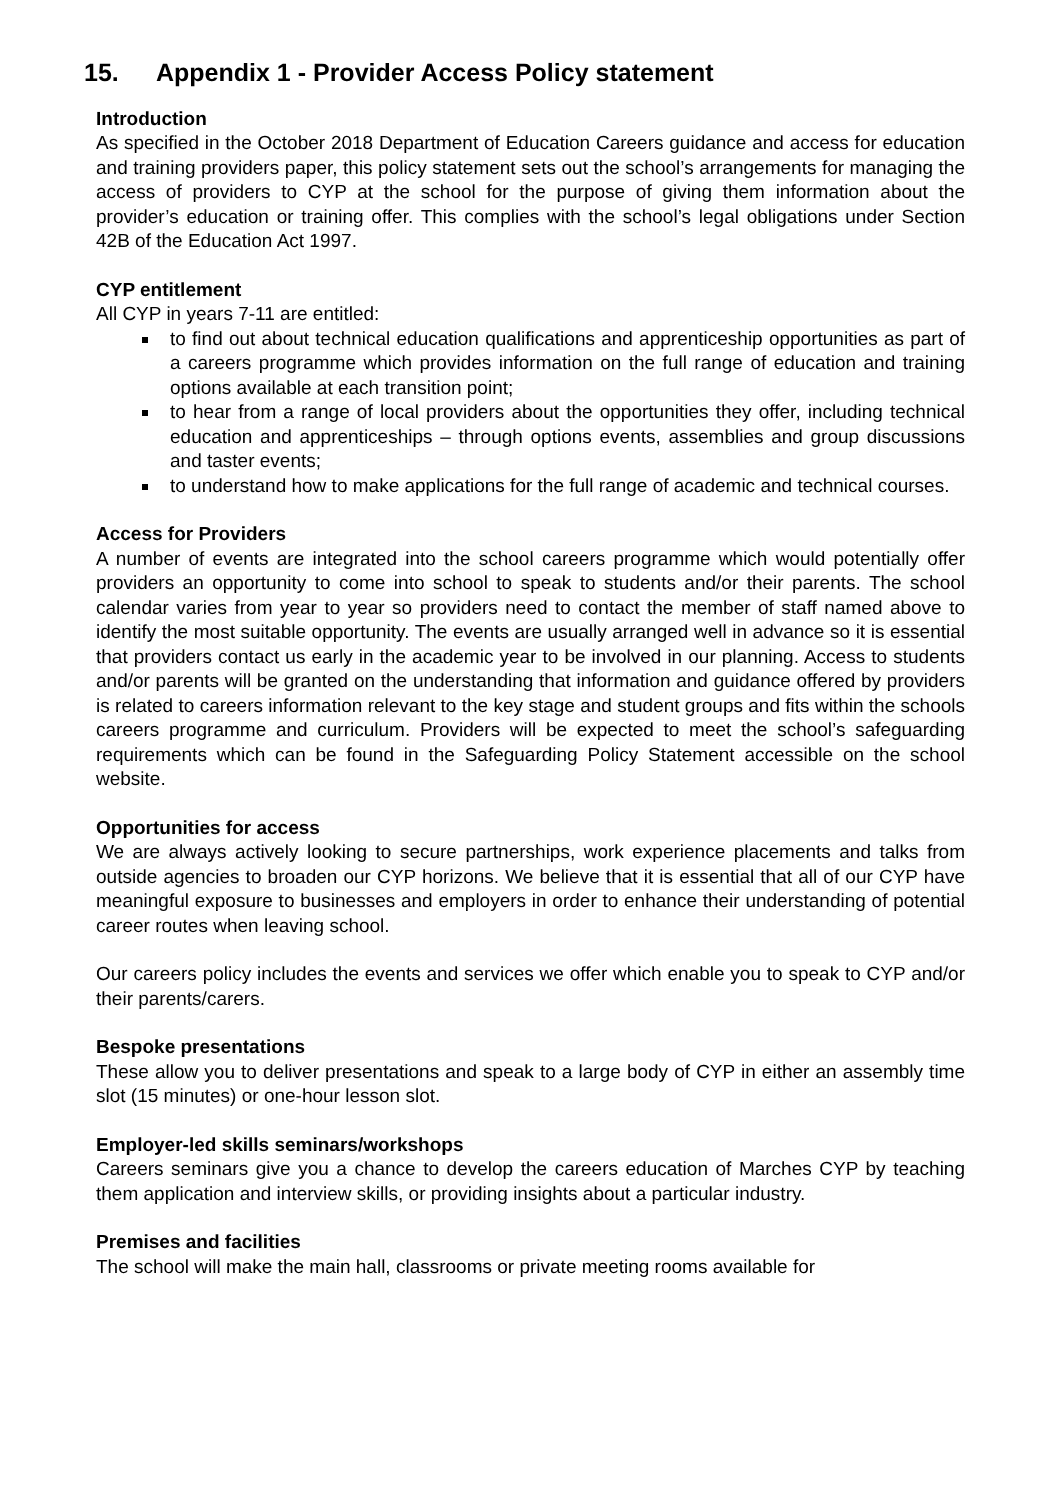15. Appendix 1 - Provider Access Policy statement
Introduction
As specified in the October 2018 Department of Education Careers guidance and access for education and training providers paper, this policy statement sets out the school’s arrangements for managing the access of providers to CYP at the school for the purpose of giving them information about the provider’s education or training offer. This complies with the school’s legal obligations under Section 42B of the Education Act 1997.
CYP entitlement
All CYP in years 7-11 are entitled:
to find out about technical education qualifications and apprenticeship opportunities as part of a careers programme which provides information on the full range of education and training options available at each transition point;
to hear from a range of local providers about the opportunities they offer, including technical education and apprenticeships – through options events, assemblies and group discussions and taster events;
to understand how to make applications for the full range of academic and technical courses.
Access for Providers
A number of events are integrated into the school careers programme which would potentially offer providers an opportunity to come into school to speak to students and/or their parents. The school calendar varies from year to year so providers need to contact the member of staff named above to identify the most suitable opportunity. The events are usually arranged well in advance so it is essential that providers contact us early in the academic year to be involved in our planning. Access to students and/or parents will be granted on the understanding that information and guidance offered by providers is related to careers information relevant to the key stage and student groups and fits within the schools careers programme and curriculum. Providers will be expected to meet the school’s safeguarding requirements which can be found in the Safeguarding Policy Statement accessible on the school website.
Opportunities for access
We are always actively looking to secure partnerships, work experience placements and talks from outside agencies to broaden our CYP horizons. We believe that it is essential that all of our CYP have meaningful exposure to businesses and employers in order to enhance their understanding of potential career routes when leaving school.
Our careers policy includes the events and services we offer which enable you to speak to CYP and/or their parents/carers.
Bespoke presentations
These allow you to deliver presentations and speak to a large body of CYP in either an assembly time slot (15 minutes) or one-hour lesson slot.
Employer-led skills seminars/workshops
Careers seminars give you a chance to develop the careers education of Marches CYP by teaching them application and interview skills, or providing insights about a particular industry.
Premises and facilities
The school will make the main hall, classrooms or private meeting rooms available for